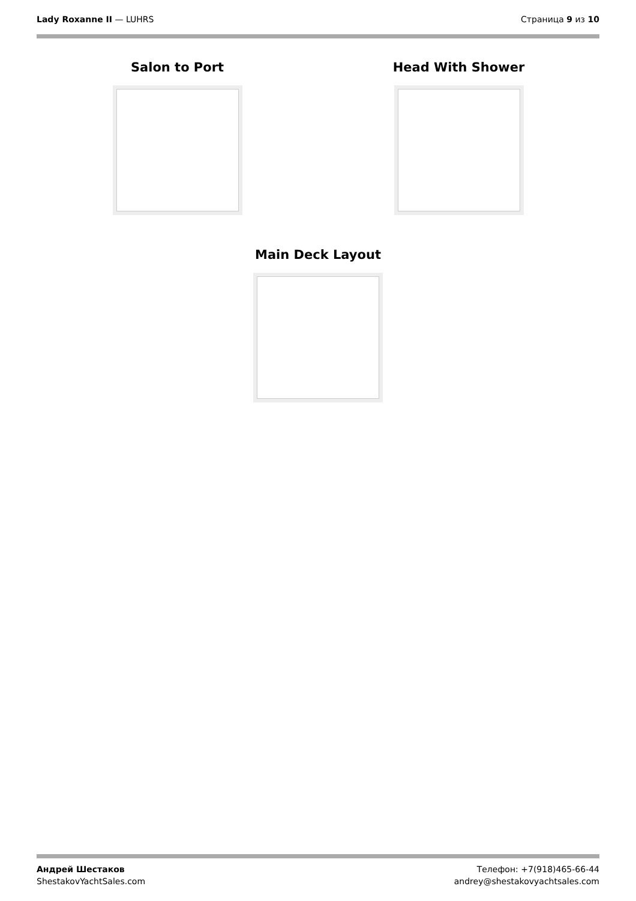Lady Roxanne II — LUHRS Страница 9 из 10
Salon to Port Head With Shower
Main Deck Layout
Андрей Шестаков
ShestakovYachtSales.com
Телефон: +7(918)465-66-44
andrey@shestakovyachtsales.com